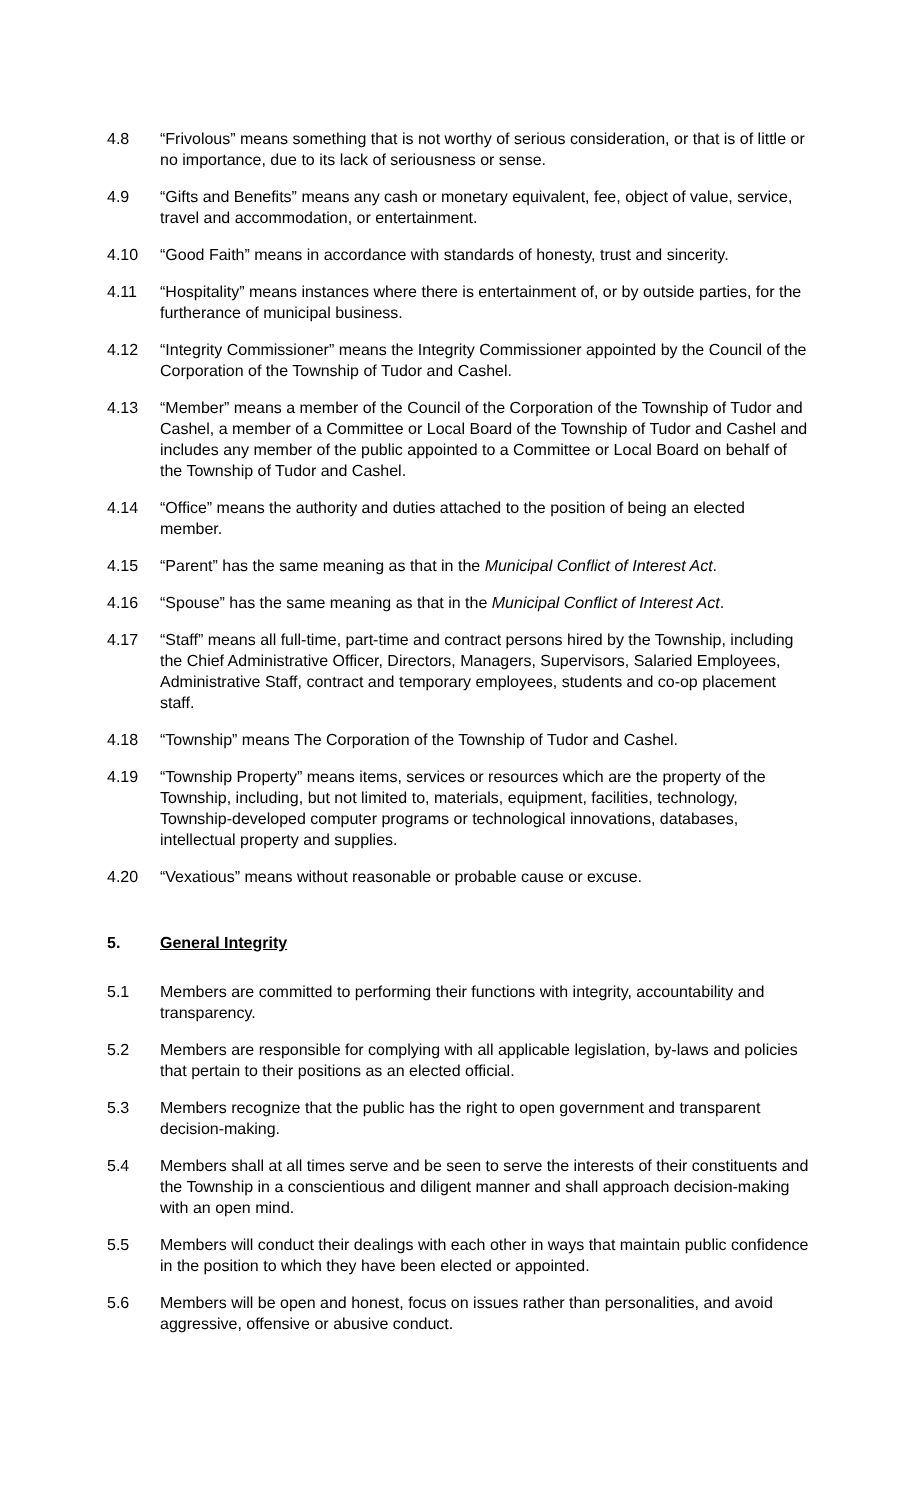4.8 “Frivolous” means something that is not worthy of serious consideration, or that is of little or no importance, due to its lack of seriousness or sense.
4.9 “Gifts and Benefits” means any cash or monetary equivalent, fee, object of value, service, travel and accommodation, or entertainment.
4.10 “Good Faith” means in accordance with standards of honesty, trust and sincerity.
4.11 “Hospitality” means instances where there is entertainment of, or by outside parties, for the furtherance of municipal business.
4.12 “Integrity Commissioner” means the Integrity Commissioner appointed by the Council of the Corporation of the Township of Tudor and Cashel.
4.13 “Member” means a member of the Council of the Corporation of the Township of Tudor and Cashel, a member of a Committee or Local Board of the Township of Tudor and Cashel and includes any member of the public appointed to a Committee or Local Board on behalf of the Township of Tudor and Cashel.
4.14 “Office” means the authority and duties attached to the position of being an elected member.
4.15 “Parent” has the same meaning as that in the Municipal Conflict of Interest Act.
4.16 “Spouse” has the same meaning as that in the Municipal Conflict of Interest Act.
4.17 “Staff” means all full-time, part-time and contract persons hired by the Township, including the Chief Administrative Officer, Directors, Managers, Supervisors, Salaried Employees, Administrative Staff, contract and temporary employees, students and co-op placement staff.
4.18 “Township” means The Corporation of the Township of Tudor and Cashel.
4.19 “Township Property” means items, services or resources which are the property of the Township, including, but not limited to, materials, equipment, facilities, technology, Township-developed computer programs or technological innovations, databases, intellectual property and supplies.
4.20 “Vexatious” means without reasonable or probable cause or excuse.
5. General Integrity
5.1 Members are committed to performing their functions with integrity, accountability and transparency.
5.2 Members are responsible for complying with all applicable legislation, by-laws and policies that pertain to their positions as an elected official.
5.3 Members recognize that the public has the right to open government and transparent decision-making.
5.4 Members shall at all times serve and be seen to serve the interests of their constituents and the Township in a conscientious and diligent manner and shall approach decision-making with an open mind.
5.5 Members will conduct their dealings with each other in ways that maintain public confidence in the position to which they have been elected or appointed.
5.6 Members will be open and honest, focus on issues rather than personalities, and avoid aggressive, offensive or abusive conduct.